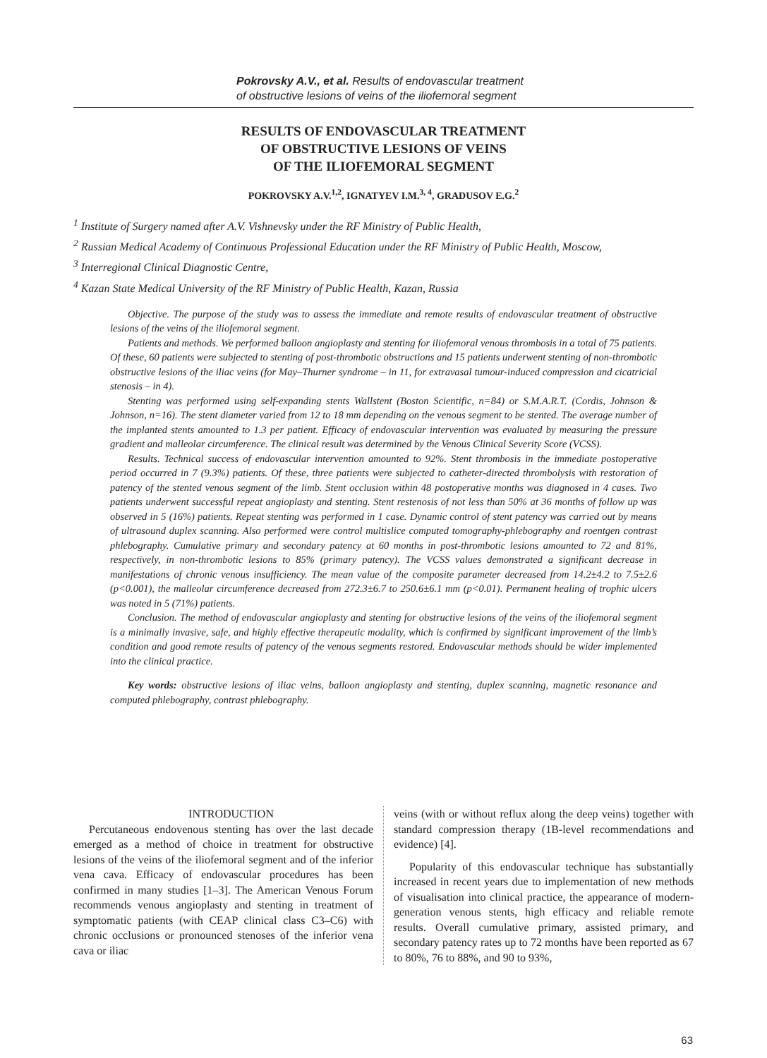Pokrovsky A.V., et al. Results of endovascular treatment
of obstructive lesions of veins of the iliofemoral segment
RESULTS OF ENDOVASCULAR TREATMENT
OF OBSTRUCTIVE LESIONS OF VEINS
OF THE ILIOFEMORAL SEGMENT
POKROVSKY A.V.<sup>1,2</sup>, IGNATYEV I.M.<sup>3, 4</sup>, GRADUSOV E.G.<sup>2</sup>
<sup>1</sup> Institute of Surgery named after A.V. Vishnevsky under the RF Ministry of Public Health,
<sup>2</sup> Russian Medical Academy of Continuous Professional Education under the RF Ministry of Public Health, Moscow,
<sup>3</sup> Interregional Clinical Diagnostic Centre,
<sup>4</sup> Kazan State Medical University of the RF Ministry of Public Health, Kazan, Russia
Objective. The purpose of the study was to assess the immediate and remote results of endovascular treatment of obstructive lesions of the veins of the iliofemoral segment.
Patients and methods. We performed balloon angioplasty and stenting for iliofemoral venous thrombosis in a total of 75 patients. Of these, 60 patients were subjected to stenting of post-thrombotic obstructions and 15 patients underwent stenting of non-thrombotic obstructive lesions of the iliac veins (for May–Thurner syndrome – in 11, for extravasal tumour-induced compression and cicatricial stenosis – in 4).
Stenting was performed using self-expanding stents Wallstent (Boston Scientific, n=84) or S.M.A.R.T. (Cordis, Johnson & Johnson, n=16). The stent diameter varied from 12 to 18 mm depending on the venous segment to be stented. The average number of the implanted stents amounted to 1.3 per patient. Efficacy of endovascular intervention was evaluated by measuring the pressure gradient and malleolar circumference. The clinical result was determined by the Venous Clinical Severity Score (VCSS).
Results. Technical success of endovascular intervention amounted to 92%. Stent thrombosis in the immediate postoperative period occurred in 7 (9.3%) patients. Of these, three patients were subjected to catheter-directed thrombolysis with restoration of patency of the stented venous segment of the limb. Stent occlusion within 48 postoperative months was diagnosed in 4 cases. Two patients underwent successful repeat angioplasty and stenting. Stent restenosis of not less than 50% at 36 months of follow up was observed in 5 (16%) patients. Repeat stenting was performed in 1 case. Dynamic control of stent patency was carried out by means of ultrasound duplex scanning. Also performed were control multislice computed tomography-phlebography and roentgen contrast phlebography. Cumulative primary and secondary patency at 60 months in post-thrombotic lesions amounted to 72 and 81%, respectively, in non-thrombotic lesions to 85% (primary patency). The VCSS values demonstrated a significant decrease in manifestations of chronic venous insufficiency. The mean value of the composite parameter decreased from 14.2±4.2 to 7.5±2.6 (p<0.001), the malleolar circumference decreased from 272.3±6.7 to 250.6±6.1 mm (p<0.01). Permanent healing of trophic ulcers was noted in 5 (71%) patients.
Conclusion. The method of endovascular angioplasty and stenting for obstructive lesions of the veins of the iliofemoral segment is a minimally invasive, safe, and highly effective therapeutic modality, which is confirmed by significant improvement of the limb’s condition and good remote results of patency of the venous segments restored. Endovascular methods should be wider implemented into the clinical practice.
Key words: obstructive lesions of iliac veins, balloon angioplasty and stenting, duplex scanning, magnetic resonance and computed phlebography, contrast phlebography.
INTRODUCTION
Percutaneous endovenous stenting has over the last decade emerged as a method of choice in treatment for obstructive lesions of the veins of the iliofemoral segment and of the inferior vena cava. Efficacy of endovascular procedures has been confirmed in many studies [1–3]. The American Venous Forum recommends venous angioplasty and stenting in treatment of symptomatic patients (with CEAP clinical class C3–C6) with chronic occlusions or pronounced stenoses of the inferior vena cava or iliac
veins (with or without reflux along the deep veins) together with standard compression therapy (1B-level recommendations and evidence) [4].
Popularity of this endovascular technique has substantially increased in recent years due to implementation of new methods of visualisation into clinical practice, the appearance of modern-generation venous stents, high efficacy and reliable remote results. Overall cumulative primary, assisted primary, and secondary patency rates up to 72 months have been reported as 67 to 80%, 76 to 88%, and 90 to 93%,
63